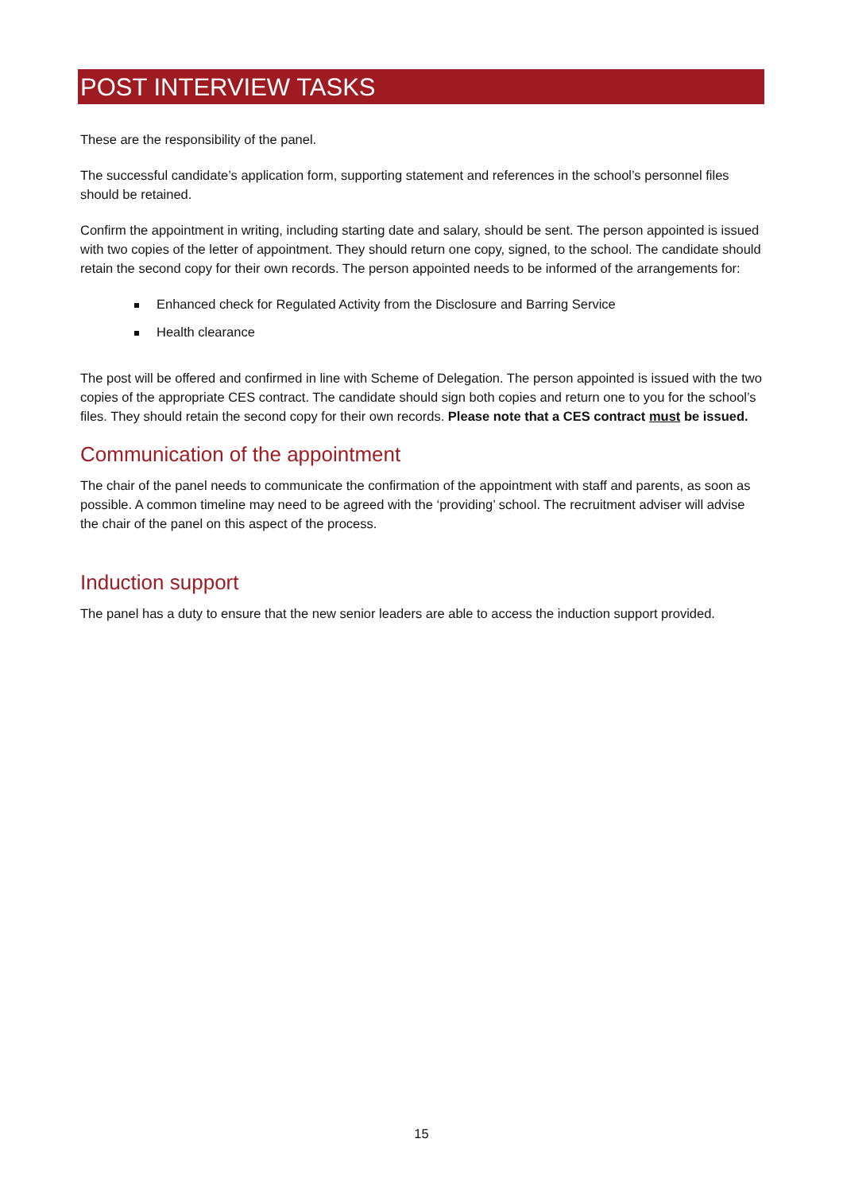POST INTERVIEW TASKS
These are the responsibility of the panel.
The successful candidate’s application form, supporting statement and references in the school’s personnel files should be retained.
Confirm the appointment in writing, including starting date and salary, should be sent. The person appointed is issued with two copies of the letter of appointment. They should return one copy, signed, to the school. The candidate should retain the second copy for their own records. The person appointed needs to be informed of the arrangements for:
Enhanced check for Regulated Activity from the Disclosure and Barring Service
Health clearance
The post will be offered and confirmed in line with Scheme of Delegation. The person appointed is issued with the two copies of the appropriate CES contract. The candidate should sign both copies and return one to you for the school’s files. They should retain the second copy for their own records. Please note that a CES contract must be issued.
Communication of the appointment
The chair of the panel needs to communicate the confirmation of the appointment with staff and parents, as soon as possible. A common timeline may need to be agreed with the ‘providing’ school. The recruitment adviser will advise the chair of the panel on this aspect of the process.
Induction support
The panel has a duty to ensure that the new senior leaders are able to access the induction support provided.
15